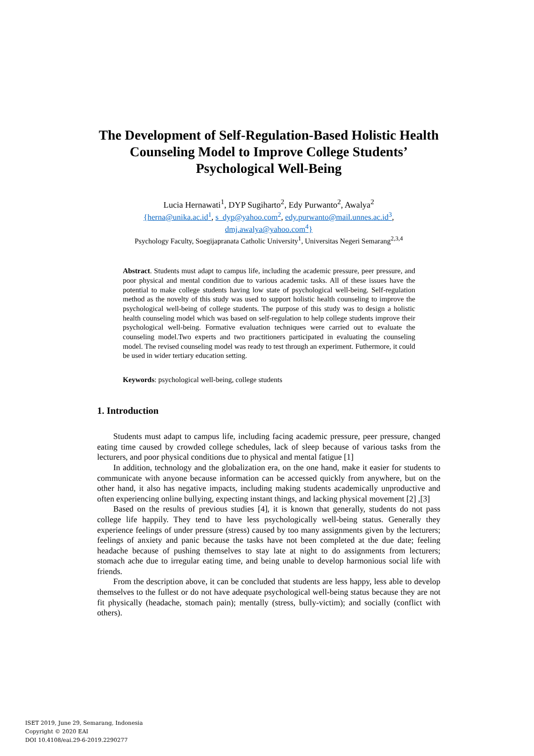The Development of Self-Regulation-Based Holistic Health Counseling Model to Improve College Students’ Psychological Well-Being
Lucia Hernawati<sup>1</sup>, DYP Sugiharto<sup>2</sup>, Edy Purwanto<sup>2</sup>, Awalya<sup>2</sup>
{herna@unika.ac.id<sup>1</sup>, s_dyp@yahoo.com<sup>2</sup>, edy.purwanto@mail.unnes.ac.id<sup>3</sup>,
dmj.awalya@yahoo.com<sup>4</sup>}
Psychology Faculty, Soegijapranata Catholic University<sup>1</sup>, Universitas Negeri Semarang<sup>2,3,4</sup>
Abstract. Students must adapt to campus life, including the academic pressure, peer pressure, and poor physical and mental condition due to various academic tasks. All of these issues have the potential to make college students having low state of psychological well-being. Self-regulation method as the novelty of this study was used to support holistic health counseling to improve the psychological well-being of college students. The purpose of this study was to design a holistic health counseling model which was based on self-regulation to help college students improve their psychological well-being. Formative evaluation techniques were carried out to evaluate the counseling model.Two experts and two practitioners participated in evaluating the counseling model. The revised counseling model was ready to test through an experiment. Futhermore, it could be used in wider tertiary education setting.
Keywords: psychological well-being, college students
1. Introduction
Students must adapt to campus life, including facing academic pressure, peer pressure, changed eating time caused by crowded college schedules, lack of sleep because of various tasks from the lecturers, and poor physical conditions due to physical and mental fatigue [1]
In addition, technology and the globalization era, on the one hand, make it easier for students to communicate with anyone because information can be accessed quickly from anywhere, but on the other hand, it also has negative impacts, including making students academically unproductive and often experiencing online bullying, expecting instant things, and lacking physical movement [2] ,[3]
Based on the results of previous studies [4], it is known that generally, students do not pass college life happily. They tend to have less psychologically well-being status. Generally they experience feelings of under pressure (stress) caused by too many assignments given by the lecturers; feelings of anxiety and panic because the tasks have not been completed at the due date; feeling headache because of pushing themselves to stay late at night to do assignments from lecturers; stomach ache due to irregular eating time, and being unable to develop harmonious social life with friends.
From the description above, it can be concluded that students are less happy, less able to develop themselves to the fullest or do not have adequate psychological well-being status because they are not fit physically (headache, stomach pain); mentally (stress, bully-victim); and socially (conflict with others).
ISET 2019, June 29, Semarang, Indonesia
Copyright © 2020 EAI
DOI 10.4108/eai.29-6-2019.2290277